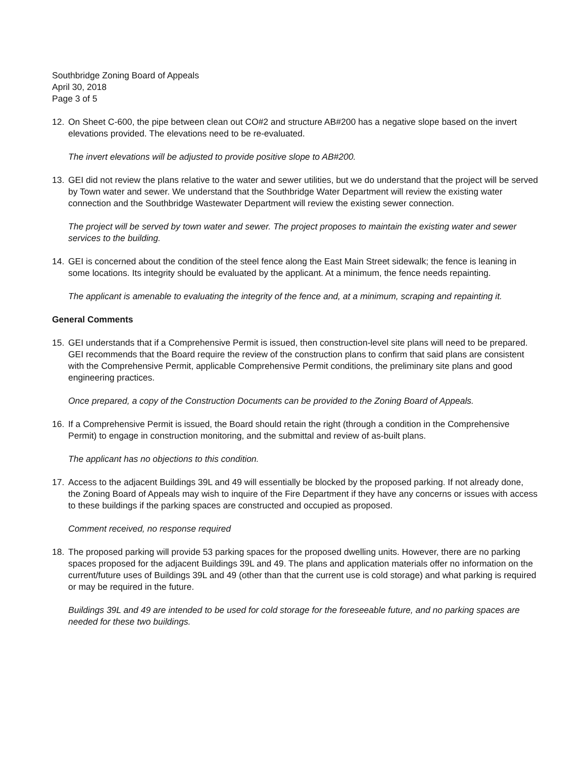Southbridge Zoning Board of Appeals
April 30, 2018
Page 3 of 5
12. On Sheet C-600, the pipe between clean out CO#2 and structure AB#200 has a negative slope based on the invert elevations provided. The elevations need to be re-evaluated.
The invert elevations will be adjusted to provide positive slope to AB#200.
13. GEI did not review the plans relative to the water and sewer utilities, but we do understand that the project will be served by Town water and sewer. We understand that the Southbridge Water Department will review the existing water connection and the Southbridge Wastewater Department will review the existing sewer connection.
The project will be served by town water and sewer. The project proposes to maintain the existing water and sewer services to the building.
14. GEI is concerned about the condition of the steel fence along the East Main Street sidewalk; the fence is leaning in some locations. Its integrity should be evaluated by the applicant. At a minimum, the fence needs repainting.
The applicant is amenable to evaluating the integrity of the fence and, at a minimum, scraping and repainting it.
General Comments
15. GEI understands that if a Comprehensive Permit is issued, then construction-level site plans will need to be prepared. GEI recommends that the Board require the review of the construction plans to confirm that said plans are consistent with the Comprehensive Permit, applicable Comprehensive Permit conditions, the preliminary site plans and good engineering practices.
Once prepared, a copy of the Construction Documents can be provided to the Zoning Board of Appeals.
16. If a Comprehensive Permit is issued, the Board should retain the right (through a condition in the Comprehensive Permit) to engage in construction monitoring, and the submittal and review of as-built plans.
The applicant has no objections to this condition.
17. Access to the adjacent Buildings 39L and 49 will essentially be blocked by the proposed parking. If not already done, the Zoning Board of Appeals may wish to inquire of the Fire Department if they have any concerns or issues with access to these buildings if the parking spaces are constructed and occupied as proposed.
Comment received, no response required
18. The proposed parking will provide 53 parking spaces for the proposed dwelling units. However, there are no parking spaces proposed for the adjacent Buildings 39L and 49. The plans and application materials offer no information on the current/future uses of Buildings 39L and 49 (other than that the current use is cold storage) and what parking is required or may be required in the future.
Buildings 39L and 49 are intended to be used for cold storage for the foreseeable future, and no parking spaces are needed for these two buildings.